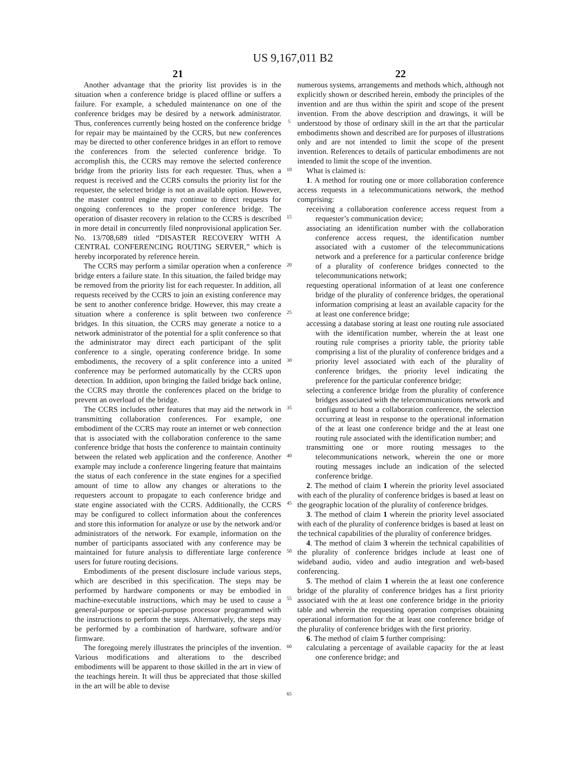US 9,167,011 B2
21 22
Another advantage that the priority list provides is in the situation when a conference bridge is placed offline or suffers a failure. For example, a scheduled maintenance on one of the conference bridges may be desired by a network administrator. Thus, conferences currently being hosted on the conference bridge for repair may be maintained by the CCRS, but new conferences may be directed to other conference bridges in an effort to remove the conferences from the selected conference bridge. To accomplish this, the CCRS may remove the selected conference bridge from the priority lists for each requester. Thus, when a request is received and the CCRS consults the priority list for the requester, the selected bridge is not an available option. However, the master control engine may continue to direct requests for ongoing conferences to the proper conference bridge. The operation of disaster recovery in relation to the CCRS is described in more detail in concurrently filed nonprovisional application Ser. No. 13/708,689 titled “DISASTER RECOVERY WITH A CENTRAL CONFERENCING ROUTING SERVER,” which is hereby incorporated by reference herein.
The CCRS may perform a similar operation when a conference bridge enters a failure state. In this situation, the failed bridge may be removed from the priority list for each requester. In addition, all requests received by the CCRS to join an existing conference may be sent to another conference bridge. However, this may create a situation where a conference is split between two conference bridges. In this situation, the CCRS may generate a notice to a network administrator of the potential for a split conference so that the administrator may direct each participant of the split conference to a single, operating conference bridge. In some embodiments, the recovery of a split conference into a united conference may be performed automatically by the CCRS upon detection. In addition, upon bringing the failed bridge back online, the CCRS may throttle the conferences placed on the bridge to prevent an overload of the bridge.
The CCRS includes other features that may aid the network in transmitting collaboration conferences. For example, one embodiment of the CCRS may route an internet or web connection that is associated with the collaboration conference to the same conference bridge that hosts the conference to maintain continuity between the related web application and the conference. Another example may include a conference lingering feature that maintains the status of each conference in the state engines for a specified amount of time to allow any changes or alterations to the requesters account to propagate to each conference bridge and state engine associated with the CCRS. Additionally, the CCRS may be configured to collect information about the conferences and store this information for analyze or use by the network and/or administrators of the network. For example, information on the number of participants associated with any conference may be maintained for future analysis to differentiate large conference users for future routing decisions.
Embodiments of the present disclosure include various steps, which are described in this specification. The steps may be performed by hardware components or may be embodied in machine-executable instructions, which may be used to cause a general-purpose or special-purpose processor programmed with the instructions to perform the steps. Alternatively, the steps may be performed by a combination of hardware, software and/or firmware.
The foregoing merely illustrates the principles of the invention. Various modifications and alterations to the described embodiments will be apparent to those skilled in the art in view of the teachings herein. It will thus be appreciated that those skilled in the art will be able to devise
5
10
15
20
25
30
35
40
45
50
55
60
65
numerous systems, arrangements and methods which, although not explicitly shown or described herein, embody the principles of the invention and are thus within the spirit and scope of the present invention. From the above description and drawings, it will be understood by those of ordinary skill in the art that the particular embodiments shown and described are for purposes of illustrations only and are not intended to limit the scope of the present invention. References to details of particular embodiments are not intended to limit the scope of the invention.
What is claimed is:
1. A method for routing one or more collaboration conference access requests in a telecommunications network, the method comprising:
receiving a collaboration conference access request from a requester’s communication device;
associating an identification number with the collaboration conference access request, the identification number associated with a customer of the telecommunications network and a preference for a particular conference bridge of a plurality of conference bridges connected to the telecommunications network;
requesting operational information of at least one conference bridge of the plurality of conference bridges, the operational information comprising at least an available capacity for the at least one conference bridge;
accessing a database storing at least one routing rule associated with the identification number, wherein the at least one routing rule comprises a priority table, the priority table comprising a list of the plurality of conference bridges and a priority level associated with each of the plurality of conference bridges, the priority level indicating the preference for the particular conference bridge;
selecting a conference bridge from the plurality of conference bridges associated with the telecommunications network and configured to host a collaboration conference, the selection occurring at least in response to the operational information of the at least one conference bridge and the at least one routing rule associated with the identification number; and
transmitting one or more routing messages to the telecommunications network, wherein the one or more routing messages include an indication of the selected conference bridge.
2. The method of claim 1 wherein the priority level associated with each of the plurality of conference bridges is based at least on the geographic location of the plurality of conference bridges.
3. The method of claim 1 wherein the priority level associated with each of the plurality of conference bridges is based at least on the technical capabilities of the plurality of conference bridges.
4. The method of claim 3 wherein the technical capabilities of the plurality of conference bridges include at least one of wideband audio, video and audio integration and web-based conferencing.
5. The method of claim 1 wherein the at least one conference bridge of the plurality of conference bridges has a first priority associated with the at least one conference bridge in the priority table and wherein the requesting operation comprises obtaining operational information for the at least one conference bridge of the plurality of conference bridges with the first priority.
6. The method of claim 5 further comprising:
calculating a percentage of available capacity for the at least one conference bridge; and